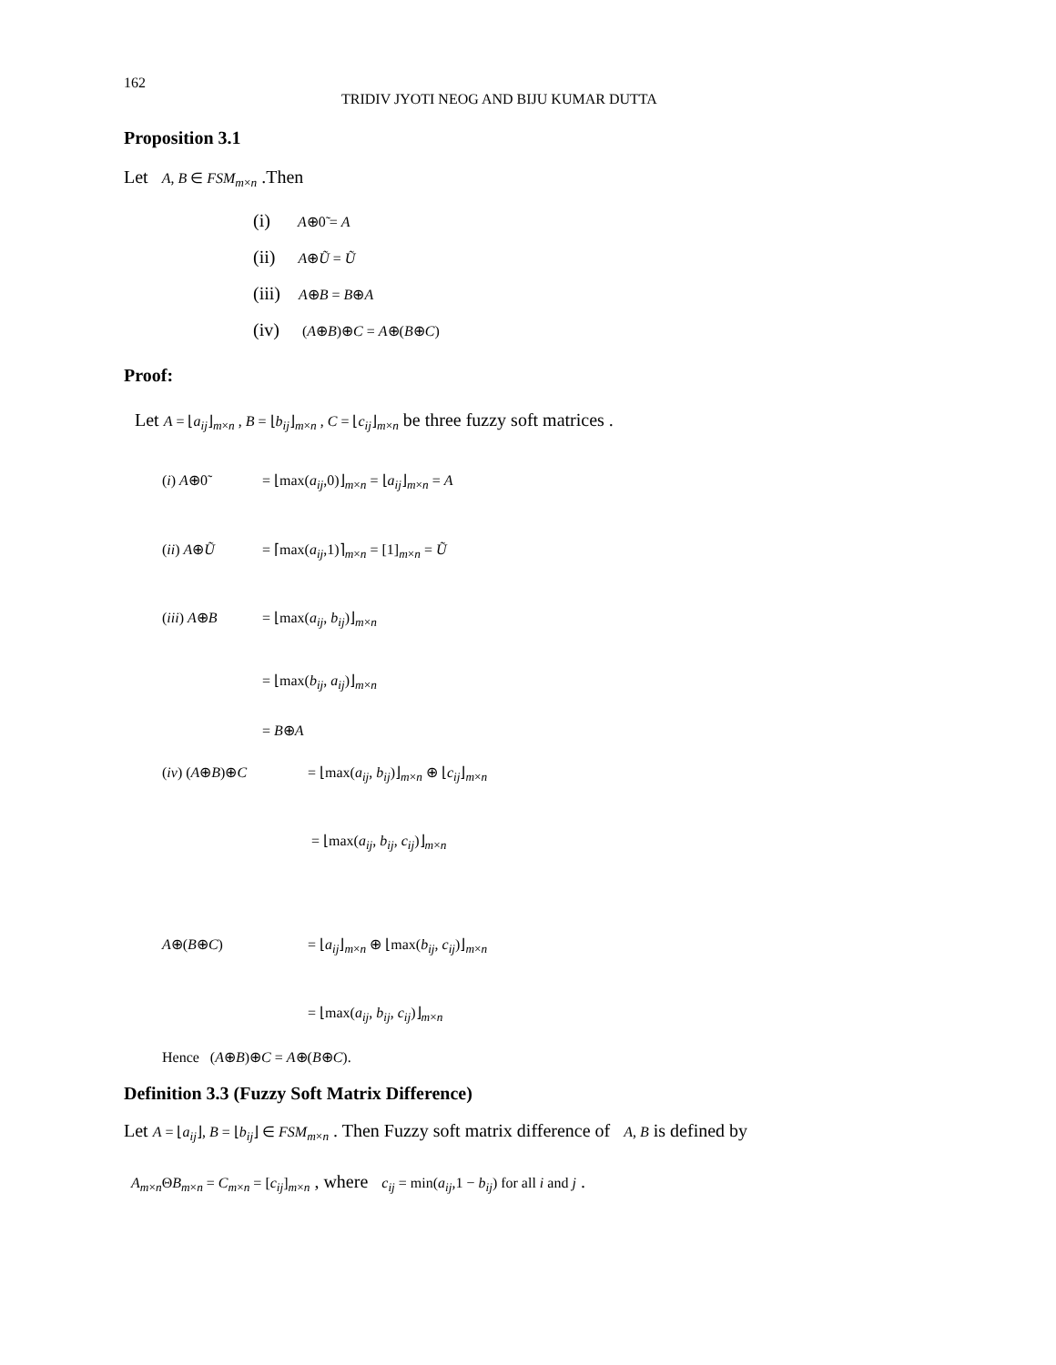162
TRIDIV JYOTI NEOG AND BIJU KUMAR DUTTA
Proposition 3.1
Let A, B ∈ FSM<sub>m×n</sub> .Then
(i) A⊕0̃ = A
(ii) A⊕Ũ = Ũ
(iii) A⊕B = B⊕A
(iv) (A⊕B)⊕C = A⊕(B⊕C)
Proof:
Let A = ⌊a<sub>ij</sub>⌋<sub>m×n</sub> , B = ⌊b<sub>ij</sub>⌋<sub>m×n</sub> , C = ⌊c<sub>ij</sub>⌋<sub>m×n</sub> be three fuzzy soft matrices .
(i) A⊕0̃ = ⌊max(a<sub>ij</sub>,0)⌋<sub>m×n</sub> = ⌊a<sub>ij</sub>⌋<sub>m×n</sub> = A
(ii) A⊕Ũ = ⌈max(a<sub>ij</sub>,1)⌉<sub>m×n</sub> = [1]<sub>m×n</sub> = Ũ
(iii) A⊕B = ⌊max(a<sub>ij</sub>, b<sub>ij</sub>)⌋<sub>m×n</sub>
= ⌊max(b<sub>ij</sub>, a<sub>ij</sub>)⌋<sub>m×n</sub>
= B⊕A
(iv) (A⊕B)⊕C = ⌊max(a<sub>ij</sub>, b<sub>ij</sub>)⌋<sub>m×n</sub> ⊕ ⌊c<sub>ij</sub>⌋<sub>m×n</sub>
= ⌊max(a<sub>ij</sub>, b<sub>ij</sub>, c<sub>ij</sub>)⌋<sub>m×n</sub>
A⊕(B⊕C) = ⌊a<sub>ij</sub>⌋<sub>m×n</sub> ⊕ ⌊max(b<sub>ij</sub>, c<sub>ij</sub>)⌋<sub>m×n</sub>
= ⌊max(a<sub>ij</sub>, b<sub>ij</sub>, c<sub>ij</sub>)⌋<sub>m×n</sub>
Hence (A⊕B)⊕C = A⊕(B⊕C).
Definition 3.3 (Fuzzy Soft Matrix Difference)
Let A = ⌊a<sub>ij</sub>⌋, B = ⌊b<sub>ij</sub>⌋ ∈ FSM<sub>m×n</sub> . Then Fuzzy soft matrix difference of A, B is defined by
A<sub>m×n</sub>ΘB<sub>m×n</sub> = C<sub>m×n</sub> = [c<sub>ij</sub>]<sub>m×n</sub> , where c<sub>ij</sub> = min(a<sub>ij</sub>,1 − b<sub>ij</sub>) for all i and j .